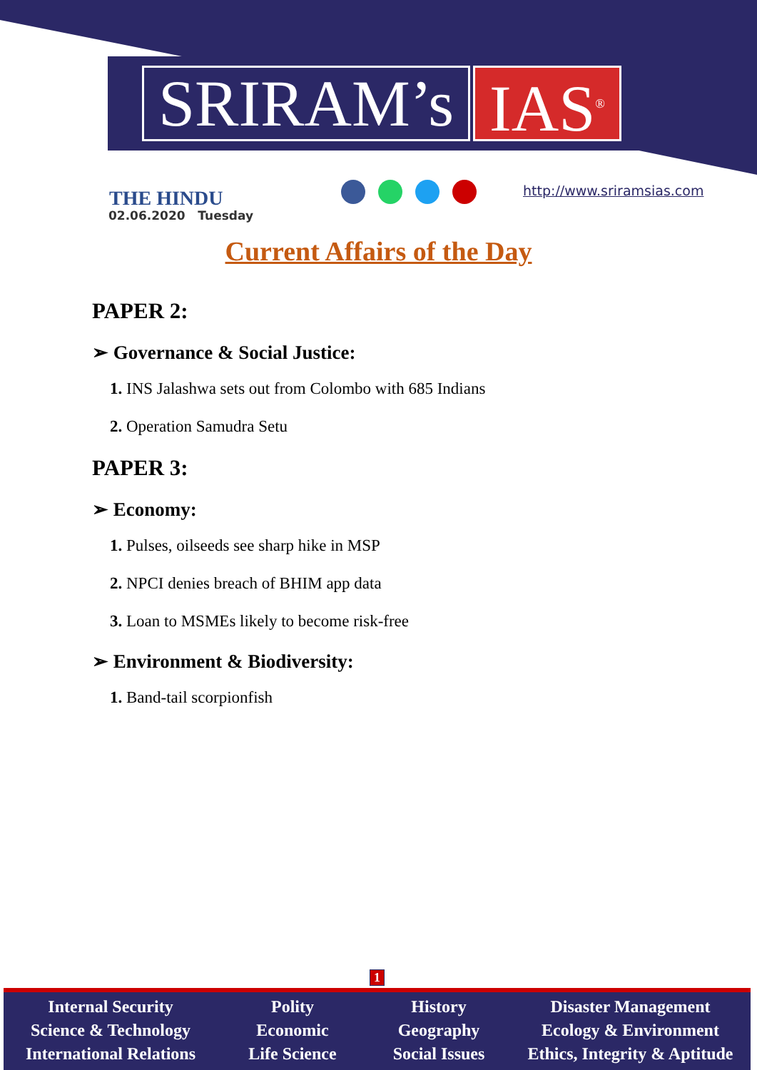SRIRAM’s IAS<sup>®</sup>
THE HINDU
02.06.2020 Tuesday
http://www.sriramsias.com
Current Affairs of the Day
PAPER 2:
➢ Governance & Social Justice:
1. INS Jalashwa sets out from Colombo with 685 Indians
2. Operation Samudra Setu
PAPER 3:
➢ Economy:
1. Pulses, oilseeds see sharp hike in MSP
2. NPCI denies breach of BHIM app data
3. Loan to MSMEs likely to become risk-free
➢ Environment & Biodiversity:
1. Band-tail scorpionfish
1
Internal Security
Science & Technology
International Relations
Polity
Economic
Life Science
History
Geography
Social Issues
Disaster Management
Ecology & Environment
Ethics, Integrity & Aptitude